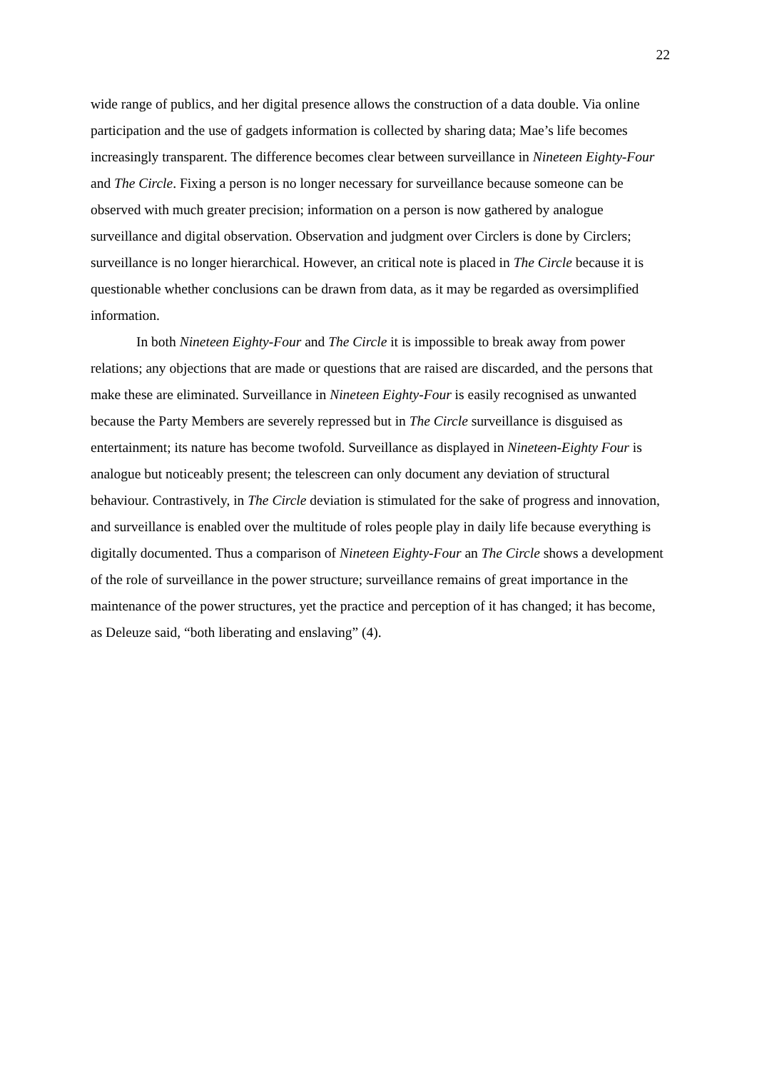22
wide range of publics, and her digital presence allows the construction of a data double. Via online participation and the use of gadgets information is collected by sharing data; Mae’s life becomes increasingly transparent. The difference becomes clear between surveillance in Nineteen Eighty-Four and The Circle. Fixing a person is no longer necessary for surveillance because someone can be observed with much greater precision; information on a person is now gathered by analogue surveillance and digital observation. Observation and judgment over Circlers is done by Circlers; surveillance is no longer hierarchical. However, an critical note is placed in The Circle because it is questionable whether conclusions can be drawn from data, as it may be regarded as oversimplified information.
In both Nineteen Eighty-Four and The Circle it is impossible to break away from power relations; any objections that are made or questions that are raised are discarded, and the persons that make these are eliminated. Surveillance in Nineteen Eighty-Four is easily recognised as unwanted because the Party Members are severely repressed but in The Circle surveillance is disguised as entertainment; its nature has become twofold. Surveillance as displayed in Nineteen-Eighty Four is analogue but noticeably present; the telescreen can only document any deviation of structural behaviour. Contrastively, in The Circle deviation is stimulated for the sake of progress and innovation, and surveillance is enabled over the multitude of roles people play in daily life because everything is digitally documented. Thus a comparison of Nineteen Eighty-Four an The Circle shows a development of the role of surveillance in the power structure; surveillance remains of great importance in the maintenance of the power structures, yet the practice and perception of it has changed; it has become, as Deleuze said, “both liberating and enslaving” (4).